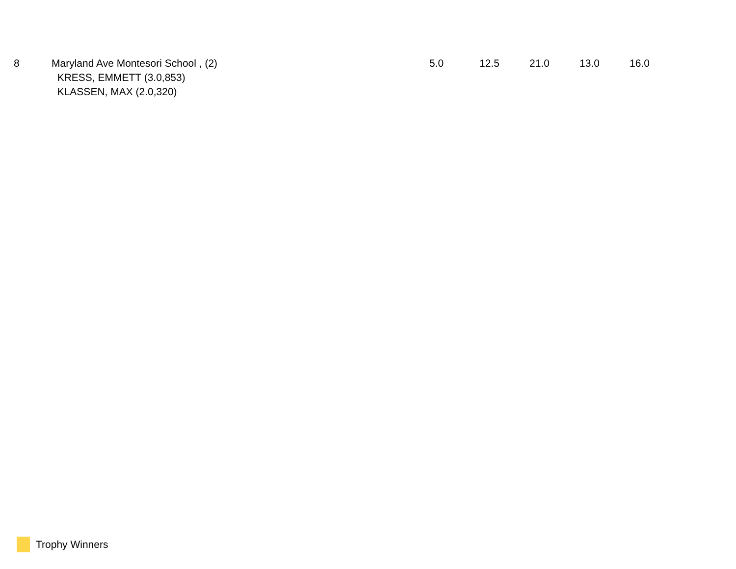| 8 | Maryland Ave Montesori School , (2) KRESS, EMMETT (3.0,853) KLASSEN, MAX (2.0,320) | 5.0 | 12.5 | 21.0 | 13.0 | 16.0 |
Trophy Winners